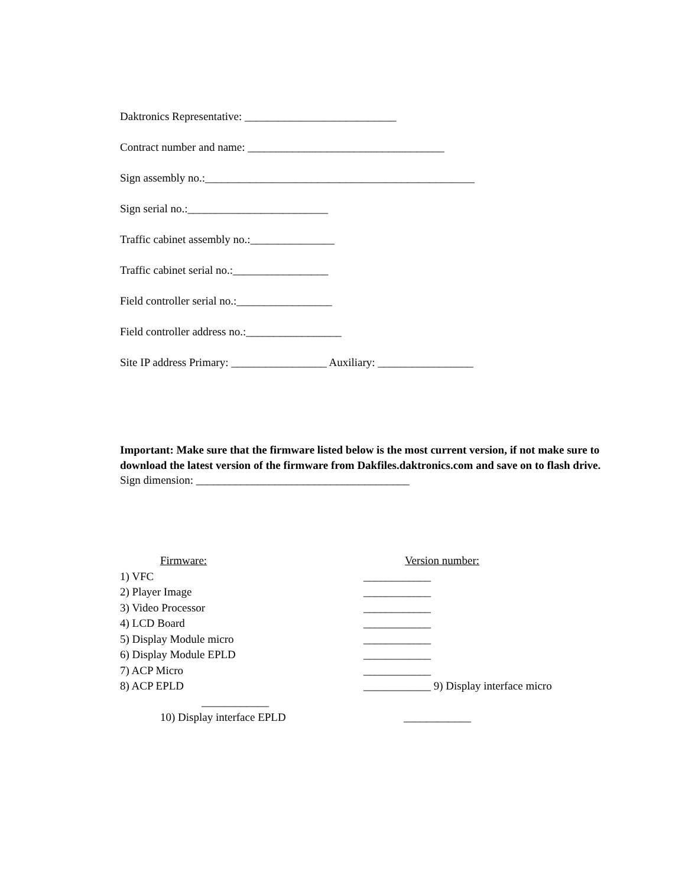Daktronics Representative: ___________________________
Contract number and name: ___________________________________
Sign assembly no.:________________________________________________
Sign serial no.:_________________________
Traffic cabinet assembly no.:_______________
Traffic cabinet serial no.:_________________
Field controller serial no.:_________________
Field controller address no.:_________________
Site IP address Primary: _________________ Auxiliary: _________________
Important: Make sure that the firmware listed below is the most current version, if not make sure to download the latest version of the firmware from Dakfiles.daktronics.com and save on to flash drive.
Sign dimension: ______________________________________
Firmware: Version number:
1) VFC ____________
2) Player Image ____________
3) Video Processor ____________
4) LCD Board ____________
5) Display Module micro ____________
6) Display Module EPLD ____________
7) ACP Micro ____________
8) ACP EPLD ____________ 9) Display interface micro
____________
10) Display interface EPLD ____________